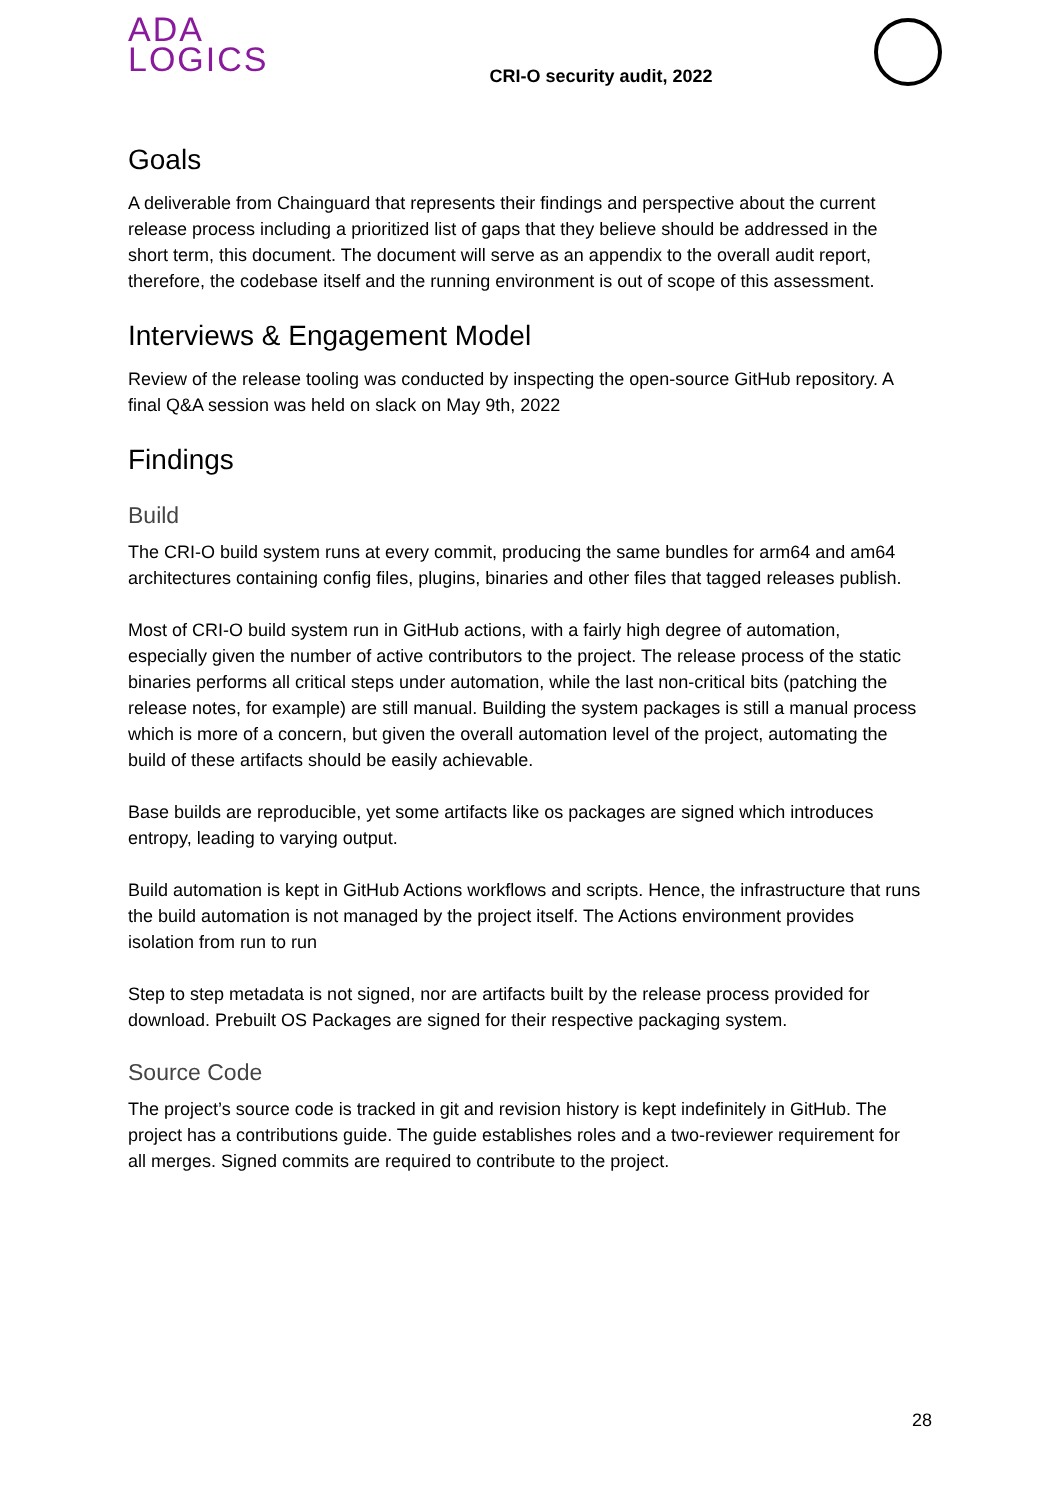ADA
LOGICS
CRI-O security audit, 2022
Goals
A deliverable from Chainguard that represents their findings and perspective about the current release process including a prioritized list of gaps that they believe should be addressed in the short term, this document. The document will serve as an appendix to the overall audit report, therefore, the codebase itself and the running environment is out of scope of this assessment.
Interviews & Engagement Model
Review of the release tooling was conducted by inspecting the open-source GitHub repository. A final Q&A session was held on slack on May 9th, 2022
Findings
Build
The CRI-O build system runs at every commit, producing the same bundles for arm64 and am64 architectures containing config files, plugins, binaries and other files that tagged releases publish.
Most of CRI-O build system run in GitHub actions, with a fairly high degree of automation, especially given the number of active contributors to the project. The release process of the static binaries performs all critical steps under automation, while the last non-critical bits (patching the release notes, for example) are still manual. Building the system packages is still a manual process which is more of a concern, but given the overall automation level of the project, automating the build of these artifacts should be easily achievable.
Base builds are reproducible, yet some artifacts like os packages are signed which introduces entropy, leading to varying output.
Build automation is kept in GitHub Actions workflows and scripts. Hence, the infrastructure that runs the build automation is not managed by the project itself. The Actions environment provides isolation from run to run
Step to step metadata is not signed, nor are artifacts built by the release process provided for download. Prebuilt OS Packages are signed for their respective packaging system.
Source Code
The project’s source code is tracked in git and revision history is kept indefinitely in GitHub. The project has a contributions guide. The guide establishes roles and a two-reviewer requirement for all merges. Signed commits are required to contribute to the project.
28